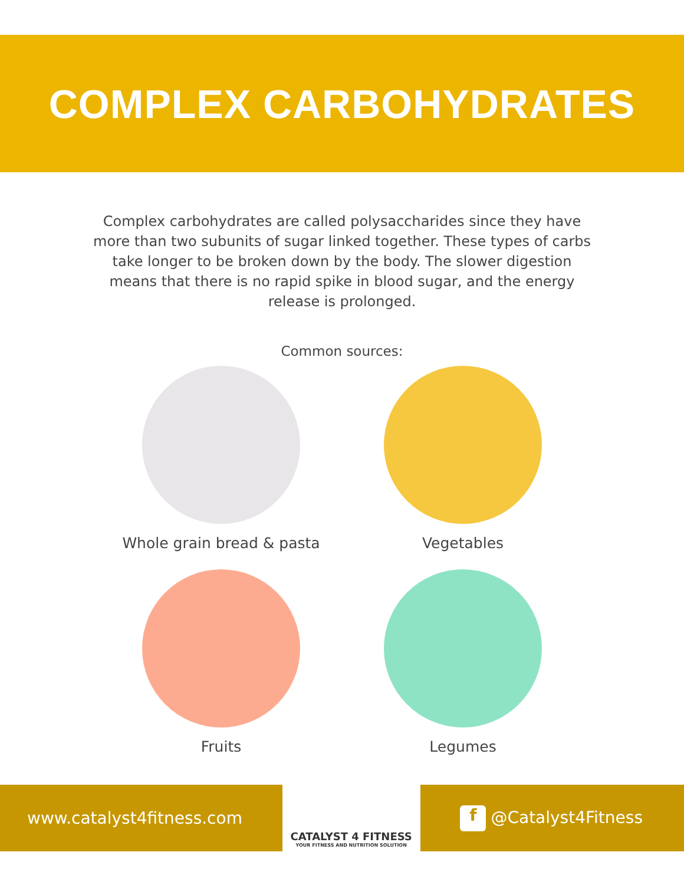COMPLEX CARBOHYDRATES
Complex carbohydrates are called polysaccharides since they have more than two subunits of sugar linked together. These types of carbs take longer to be broken down by the body. The slower digestion means that there is no rapid spike in blood sugar, and the energy release is prolonged.
Common sources:
Whole grain bread & pasta
Vegetables
Fruits
Legumes
www.catalyst4fitness.com
CATALYST 4 FITNESS
YOUR FITNESS AND NUTRITION SOLUTION
f @Catalyst4Fitness